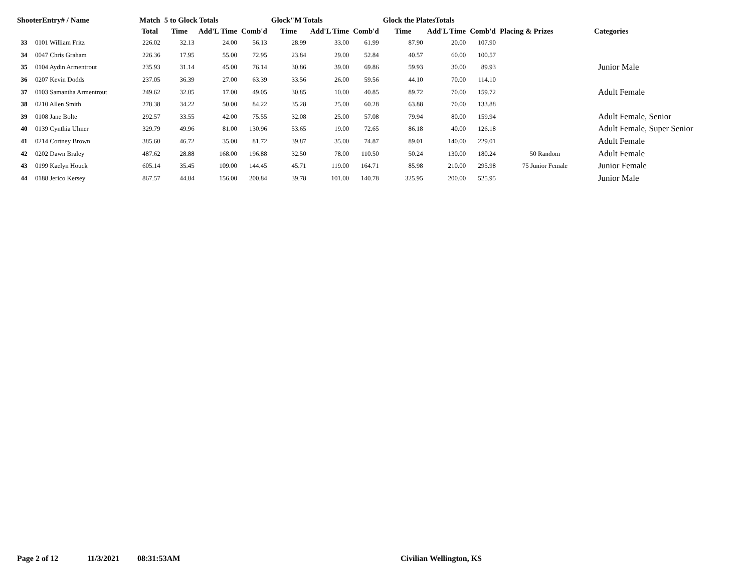| ShooterEntry# / Name | | Match | 5 to Glock Totals | | | Glock"M Totals | | | Glock the PlatesTotals | | | Placing & Prizes | Categories |
| --- | --- | --- | --- | --- | --- | --- | --- | --- | --- | --- | --- | --- | --- |
| | | Total | Time | Add'L Time | Comb'd | Time | Add'L Time | Comb'd | Time | Add'L Time | Comb'd | | |
| 33 | 0101 William Fritz | 226.02 | 32.13 | 24.00 | 56.13 | 28.99 | 33.00 | 61.99 | 87.90 | 20.00 | 107.90 | | |
| 34 | 0047 Chris Graham | 226.36 | 17.95 | 55.00 | 72.95 | 23.84 | 29.00 | 52.84 | 40.57 | 60.00 | 100.57 | | |
| 35 | 0104 Aydin Armentrout | 235.93 | 31.14 | 45.00 | 76.14 | 30.86 | 39.00 | 69.86 | 59.93 | 30.00 | 89.93 | | Junior Male |
| 36 | 0207 Kevin Dodds | 237.05 | 36.39 | 27.00 | 63.39 | 33.56 | 26.00 | 59.56 | 44.10 | 70.00 | 114.10 | | |
| 37 | 0103 Samantha Armentrout | 249.62 | 32.05 | 17.00 | 49.05 | 30.85 | 10.00 | 40.85 | 89.72 | 70.00 | 159.72 | | Adult Female |
| 38 | 0210 Allen Smith | 278.38 | 34.22 | 50.00 | 84.22 | 35.28 | 25.00 | 60.28 | 63.88 | 70.00 | 133.88 | | |
| 39 | 0108 Jane Bolte | 292.57 | 33.55 | 42.00 | 75.55 | 32.08 | 25.00 | 57.08 | 79.94 | 80.00 | 159.94 | | Adult Female, Senior |
| 40 | 0139 Cynthia Ulmer | 329.79 | 49.96 | 81.00 | 130.96 | 53.65 | 19.00 | 72.65 | 86.18 | 40.00 | 126.18 | | Adult Female, Super Senior |
| 41 | 0214 Cortney Brown | 385.60 | 46.72 | 35.00 | 81.72 | 39.87 | 35.00 | 74.87 | 89.01 | 140.00 | 229.01 | | Adult Female |
| 42 | 0202 Dawn Braley | 487.62 | 28.88 | 168.00 | 196.88 | 32.50 | 78.00 | 110.50 | 50.24 | 130.00 | 180.24 | 50 Random | Adult Female |
| 43 | 0199 Kaelyn Houck | 605.14 | 35.45 | 109.00 | 144.45 | 45.71 | 119.00 | 164.71 | 85.98 | 210.00 | 295.98 | 75 Junior Female | Junior Female |
| 44 | 0188 Jerico Kersey | 867.57 | 44.84 | 156.00 | 200.84 | 39.78 | 101.00 | 140.78 | 325.95 | 200.00 | 525.95 | | Junior Male |
Page 2 of 12 11/3/2021 08:31:53AM Civilian Wellington, KS